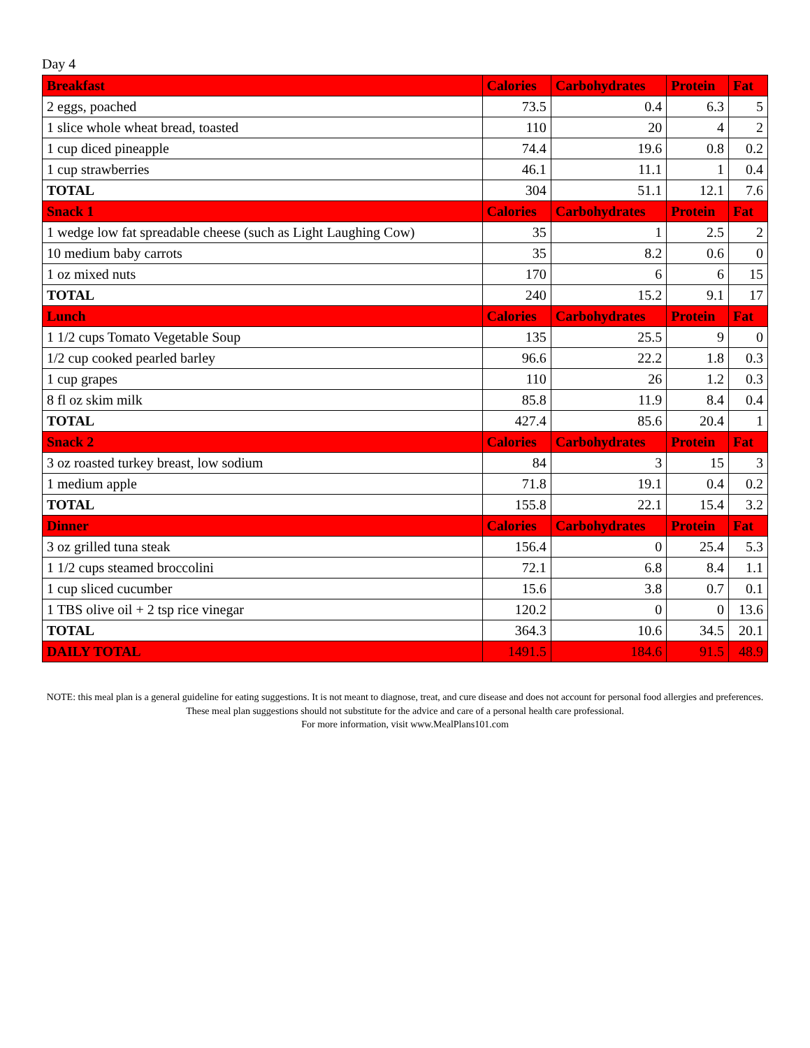Day 4
| Breakfast | Calories | Carbohydrates | Protein | Fat |
| --- | --- | --- | --- | --- |
| 2 eggs, poached | 73.5 | 0.4 | 6.3 | 5 |
| 1 slice whole wheat bread, toasted | 110 | 20 | 4 | 2 |
| 1 cup diced pineapple | 74.4 | 19.6 | 0.8 | 0.2 |
| 1 cup strawberries | 46.1 | 11.1 | 1 | 0.4 |
| TOTAL | 304 | 51.1 | 12.1 | 7.6 |
| Snack 1 | Calories | Carbohydrates | Protein | Fat |
| 1 wedge low fat spreadable cheese (such as Light Laughing Cow) | 35 | 1 | 2.5 | 2 |
| 10 medium baby carrots | 35 | 8.2 | 0.6 | 0 |
| 1 oz mixed nuts | 170 | 6 | 6 | 15 |
| TOTAL | 240 | 15.2 | 9.1 | 17 |
| Lunch | Calories | Carbohydrates | Protein | Fat |
| 1 1/2 cups Tomato Vegetable Soup | 135 | 25.5 | 9 | 0 |
| 1/2 cup cooked pearled barley | 96.6 | 22.2 | 1.8 | 0.3 |
| 1 cup grapes | 110 | 26 | 1.2 | 0.3 |
| 8 fl oz skim milk | 85.8 | 11.9 | 8.4 | 0.4 |
| TOTAL | 427.4 | 85.6 | 20.4 | 1 |
| Snack 2 | Calories | Carbohydrates | Protein | Fat |
| 3 oz roasted turkey breast, low sodium | 84 | 3 | 15 | 3 |
| 1 medium apple | 71.8 | 19.1 | 0.4 | 0.2 |
| TOTAL | 155.8 | 22.1 | 15.4 | 3.2 |
| Dinner | Calories | Carbohydrates | Protein | Fat |
| 3 oz grilled tuna steak | 156.4 | 0 | 25.4 | 5.3 |
| 1 1/2 cups steamed broccolini | 72.1 | 6.8 | 8.4 | 1.1 |
| 1 cup sliced cucumber | 15.6 | 3.8 | 0.7 | 0.1 |
| 1 TBS olive oil + 2 tsp rice vinegar | 120.2 | 0 | 0 | 13.6 |
| TOTAL | 364.3 | 10.6 | 34.5 | 20.1 |
| DAILY TOTAL | 1491.5 | 184.6 | 91.5 | 48.9 |
NOTE: this meal plan is a general guideline for eating suggestions. It is not meant to diagnose, treat, and cure disease and does not account for personal food allergies and preferences. These meal plan suggestions should not substitute for the advice and care of a personal health care professional.
For more information, visit www.MealPlans101.com